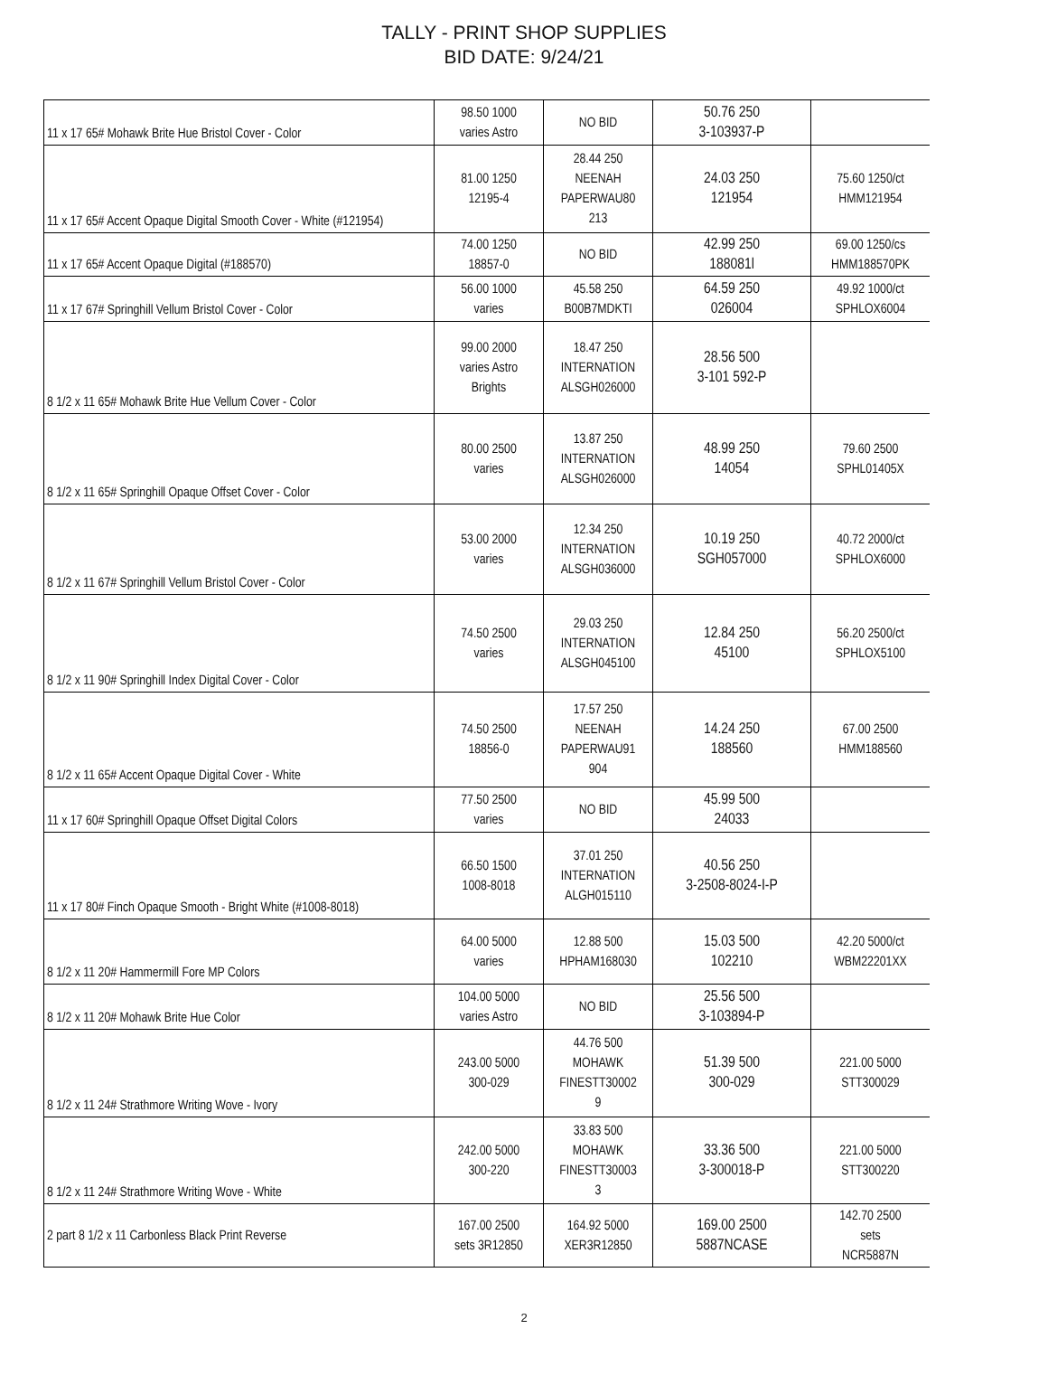TALLY - PRINT SHOP SUPPLIES
BID DATE: 9/24/21
| 11 x 17 65# Mohawk Brite Hue Bristol Cover - Color | 98.50 1000 varies Astro | NO BID | 50.76 250 3-103937-P | |
| 11 x 17 65# Accent Opaque Digital Smooth Cover - White (#121954) | 81.00 1250 12195-4 | 28.44 250 NEENAH PAPERWAU80 213 | 24.03 250 121954 | 75.60 1250/ct HMM121954 |
| 11 x 17 65# Accent Opaque Digital (#188570) | 74.00 1250 18857-0 | NO BID | 42.99 250 188081l | 69.00 1250/cs HMM188570PK |
| 11 x 17 67# Springhill Vellum Bristol Cover - Color | 56.00 1000 varies | 45.58 250 B00B7MDKTI | 64.59 250 026004 | 49.92 1000/ct SPHLOX6004 |
| 8 1/2 x 11 65# Mohawk Brite Hue Vellum Cover - Color | 99.00 2000 varies Astro Brights | 18.47 250 INTERNATION ALSGH026000 | 28.56 500 3-101 592-P | |
| 8 1/2 x 11 65# Springhill Opaque Offset Cover - Color | 80.00 2500 varies | 13.87 250 INTERNATION ALSGH026000 | 48.99 250 14054 | 79.60 2500 SPHL01405X |
| 8 1/2 x 11 67# Springhill Vellum Bristol Cover - Color | 53.00 2000 varies | 12.34 250 INTERNATION ALSGH036000 | 10.19 250 SGH057000 | 40.72 2000/ct SPHLOX6000 |
| 8 1/2 x 11 90# Springhill Index Digital Cover - Color | 74.50 2500 varies | 29.03 250 INTERNATION ALSGH045100 | 12.84 250 45100 | 56.20 2500/ct SPHLOX5100 |
| 8 1/2 x 11 65# Accent Opaque Digital Cover - White | 74.50 2500 18856-0 | 17.57 250 NEENAH PAPERWAU91 904 | 14.24 250 188560 | 67.00 2500 HMM188560 |
| 11 x 17 60# Springhill Opaque Offset Digital Colors | 77.50 2500 varies | NO BID | 45.99 500 24033 | |
| 11 x 17 80# Finch Opaque Smooth - Bright White (#1008-8018) | 66.50 1500 1008-8018 | 37.01 250 INTERNATION ALGH015110 | 40.56 250 3-2508-8024-I-P | |
| 8 1/2 x 11 20# Hammermill Fore MP Colors | 64.00 5000 varies | 12.88 500 HPHAM168030 | 15.03 500 102210 | 42.20 5000/ct WBM22201XX |
| 8 1/2 x 11 20# Mohawk Brite Hue Color | 104.00 5000 varies Astro | NO BID | 25.56 500 3-103894-P | |
| 8 1/2 x 11 24# Strathmore Writing Wove - Ivory | 243.00 5000 300-029 | 44.76 500 MOHAWK FINESTT30002 9 | 51.39 500 300-029 | 221.00 5000 STT300029 |
| 8 1/2 x 11 24# Strathmore Writing Wove - White | 242.00 5000 300-220 | 33.83 500 MOHAWK FINESTT30003 3 | 33.36 500 3-300018-P | 221.00 5000 STT300220 |
| 2 part 8 1/2 x 11 Carbonless Black Print Reverse | 167.00 2500 sets 3R12850 | 164.92 5000 XER3R12850 | 169.00 2500 5887NCASE | 142.70 2500 sets NCR5887N |
2